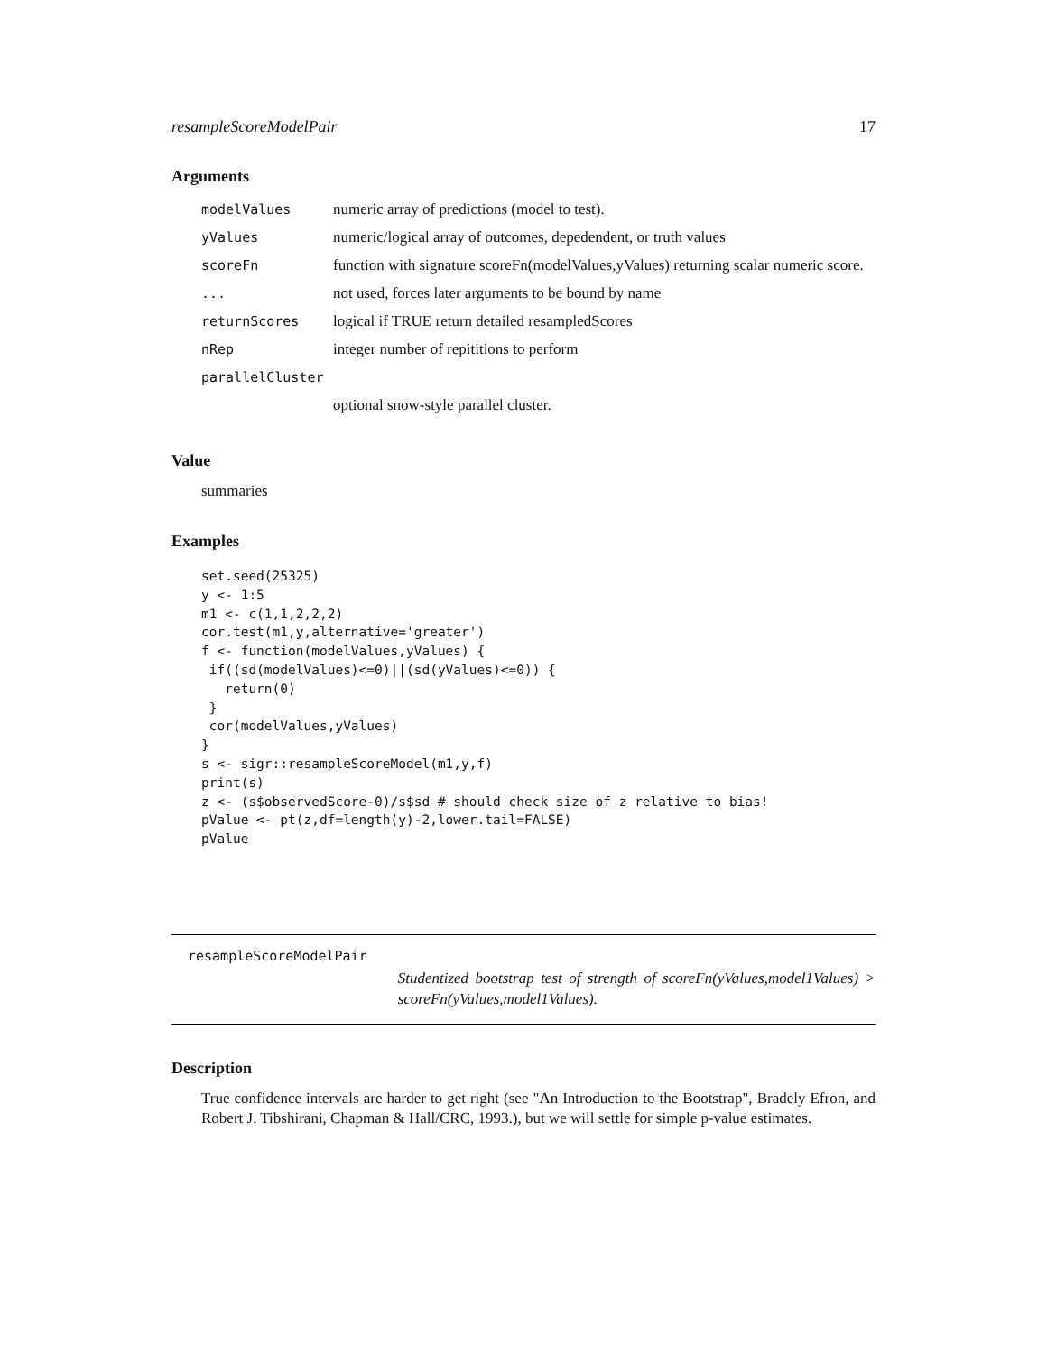resampleScoreModelPair 17
Arguments
| modelValues | numeric array of predictions (model to test). |
| yValues | numeric/logical array of outcomes, depedendent, or truth values |
| scoreFn | function with signature scoreFn(modelValues,yValues) returning scalar numeric score. |
| ... | not used, forces later arguments to be bound by name |
| returnScores | logical if TRUE return detailed resampledScores |
| nRep | integer number of repititions to perform |
| parallelCluster | |
| | optional snow-style parallel cluster. |
Value
summaries
Examples
set.seed(25325)
y <- 1:5
m1 <- c(1,1,2,2,2)
cor.test(m1,y,alternative='greater')
f <- function(modelValues,yValues) {
 if((sd(modelValues)<=0)||(sd(yValues)<=0)) {
   return(0)
 }
 cor(modelValues,yValues)
}
s <- sigr::resampleScoreModel(m1,y,f)
print(s)
z <- (s$observedScore-0)/s$sd # should check size of z relative to bias!
pValue <- pt(z,df=length(y)-2,lower.tail=FALSE)
pValue
resampleScoreModelPair
Studentized bootstrap test of strength of scoreFn(yValues,model1Values) > scoreFn(yValues,model1Values).
Description
True confidence intervals are harder to get right (see "An Introduction to the Bootstrap", Bradely Efron, and Robert J. Tibshirani, Chapman & Hall/CRC, 1993.), but we will settle for simple p-value estimates.